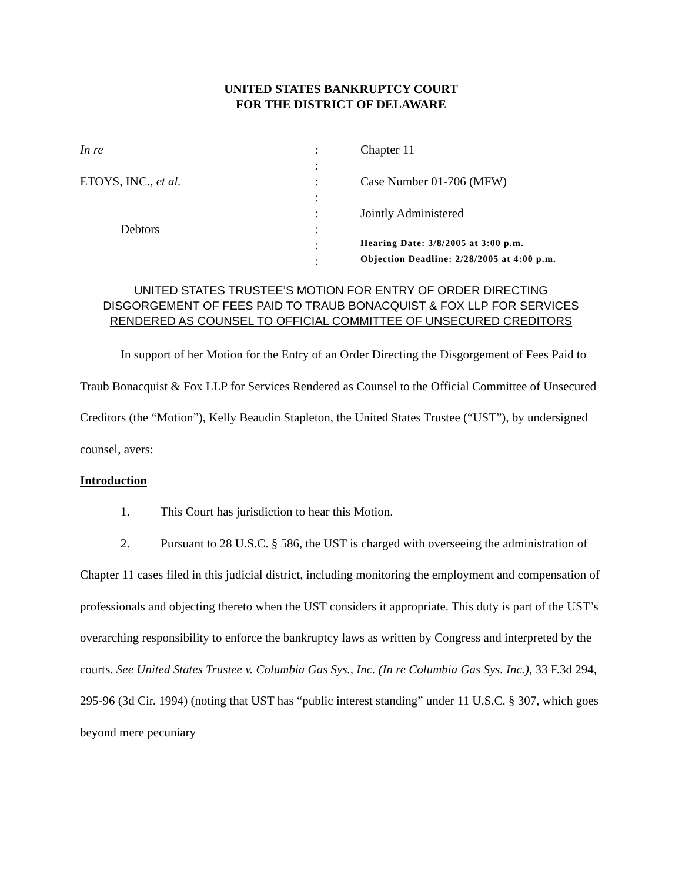UNITED STATES BANKRUPTCY COURT
FOR THE DISTRICT OF DELAWARE
| In re | : | Chapter 11 |
| | : | |
| ETOYS, INC., et al. | : | Case Number 01-706 (MFW) |
| | : | |
| | : | Jointly Administered |
| Debtors | : | |
| | : | Hearing Date: 3/8/2005 at 3:00 p.m. |
| | : | Objection Deadline: 2/28/2005 at 4:00 p.m. |
UNITED STATES TRUSTEE’S MOTION FOR ENTRY OF ORDER DIRECTING
DISGORGEMENT OF FEES PAID TO TRAUB BONACQUIST & FOX LLP FOR SERVICES
RENDERED AS COUNSEL TO OFFICIAL COMMITTEE OF UNSECURED CREDITORS
In support of her Motion for the Entry of an Order Directing the Disgorgement of Fees Paid to Traub Bonacquist & Fox LLP for Services Rendered as Counsel to the Official Committee of Unsecured Creditors (the “Motion”), Kelly Beaudin Stapleton, the United States Trustee (“UST”), by undersigned counsel, avers:
Introduction
1. This Court has jurisdiction to hear this Motion.
2. Pursuant to 28 U.S.C. § 586, the UST is charged with overseeing the administration of Chapter 11 cases filed in this judicial district, including monitoring the employment and compensation of professionals and objecting thereto when the UST considers it appropriate. This duty is part of the UST’s overarching responsibility to enforce the bankruptcy laws as written by Congress and interpreted by the courts. See United States Trustee v. Columbia Gas Sys., Inc. (In re Columbia Gas Sys. Inc.), 33 F.3d 294, 295-96 (3d Cir. 1994) (noting that UST has “public interest standing” under 11 U.S.C. § 307, which goes beyond mere pecuniary